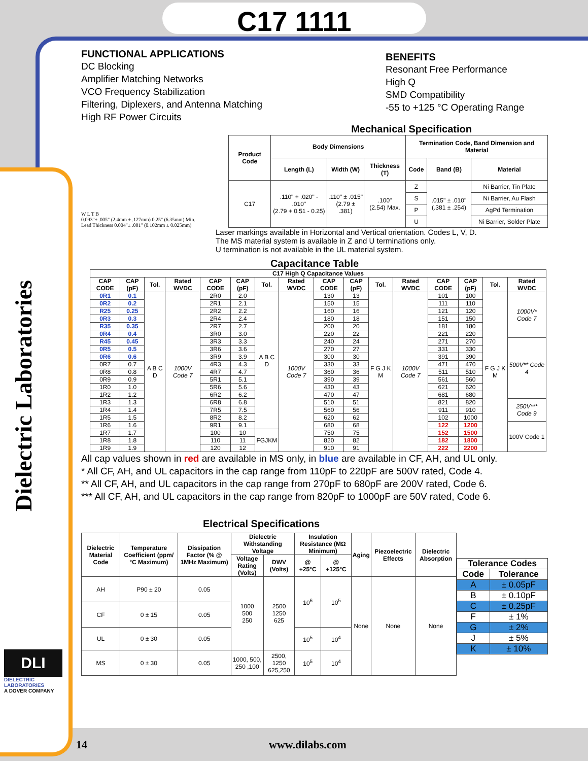Dielectric Laboratories
C17 1111
FUNCTIONAL APPLICATIONS
DC Blocking
Amplifier Matching Networks
VCO Frequency Stabilization
Filtering, Diplexers, and Antenna Matching
High RF Power Circuits
BENEFITS
Resonant Free Performance
High Q
SMD Compatibility
-55 to +125 °C Operating Range
Mechanical Specification
W L T B
0.093"± .005" (2.4mm ± .127mm) 0.25" (6.35mm) Min.
Lead Thickness 0.004"± .001" (0.102mm ± 0.025mm)
| Product Code | Body Dimensions | | | Termination Code, Band Dimension and Material | | |
| --- | --- | --- | --- | --- | --- | --- |
| | Length (L) | Width (W) | Thickness (T) | Code | Band (B) | Material |
| C17 | .110" + .020" - .010" (2.79 + 0.51 - 0.25) | .110" ± .015" (2.79 ± .381) | .100" (2.54) Max. | Z | .015" ± .010" (.381 ± .254) | Ni Barrier, Tin Plate |
| | | | | S | | Ni Barrier, Au Flash |
| | | | | P | | AgPd Termination |
| | | | | U | | Ni Barrier, Solder Plate |
Laser markings available in Horizontal and Vertical orientation. Codes L, V, D.
The MS material system is available in Z and U terminations only.
U termination is not available in the UL material system.
Capacitance Table
| C17 High Q Capacitance Values | | | | | | | | | | | | | | | |
| --- | --- | --- | --- | --- | --- | --- | --- | --- | --- | --- | --- | --- | --- | --- | --- |
| CAP CODE | CAP (pF) | Tol. | Rated WVDC | CAP CODE | CAP (pF) | Tol. | Rated WVDC | CAP CODE | CAP (pF) | Tol. | Rated WVDC | CAP CODE | CAP (pF) | Tol. | Rated WVDC |
| 0R1 | 0.1 | A B C D | 1000V Code 7 | 2R0 | 2.0 | A B C D | 1000V Code 7 | 130 | 13 | F G J K M | 1000V Code 7 | 101 | 100 | F G J K M | 1000V* Code 7 |
| 0R2 | 0.2 | | | 2R1 | 2.1 | | | 150 | 15 | | | 111 | 110 | | |
| R25 | 0.25 | | | 2R2 | 2.2 | | | 160 | 16 | | | 121 | 120 | | |
| 0R3 | 0.3 | | | 2R4 | 2.4 | | | 180 | 18 | | | 151 | 150 | | |
| R35 | 0.35 | | | 2R7 | 2.7 | | | 200 | 20 | | | 181 | 180 | | |
| 0R4 | 0.4 | | | 3R0 | 3.0 | | | 220 | 22 | | | 221 | 220 | | |
| R45 | 0.45 | | | 3R3 | 3.3 | | | 240 | 24 | | | 271 | 270 | | 500V** Code 4 |
| 0R5 | 0.5 | | | 3R6 | 3.6 | | | 270 | 27 | | | 331 | 330 | | |
| 0R6 | 0.6 | | | 3R9 | 3.9 | | | 300 | 30 | | | 391 | 390 | | |
| 0R7 | 0.7 | | | 4R3 | 4.3 | | | 330 | 33 | | | 471 | 470 | | |
| 0R8 | 0.8 | | | 4R7 | 4.7 | | | 360 | 36 | | | 511 | 510 | | |
| 0R9 | 0.9 | | | 5R1 | 5.1 | | | 390 | 39 | | | 561 | 560 | | |
| 1R0 | 1.0 | | | 5R6 | 5.6 | | | 430 | 43 | | | 621 | 620 | | |
| 1R2 | 1.2 | | | 6R2 | 6.2 | | | 470 | 47 | | | 681 | 680 | | |
| 1R3 | 1.3 | | | 6R8 | 6.8 | | | 510 | 51 | | | 821 | 820 | | 250V*** Code 9 |
| 1R4 | 1.4 | | | 7R5 | 7.5 | | | 560 | 56 | | | 911 | 910 | | |
| 1R5 | 1.5 | | | 8R2 | 8.2 | | | 620 | 62 | | | 102 | 1000 | | |
| 1R6 | 1.6 | | | 9R1 | 9.1 | | | 680 | 68 | | | 122 | 1200 | | 100V Code 1 |
| 1R7 | 1.7 | | | 100 | 10 | FGJKM | | 750 | 75 | | | 152 | 1500 | | |
| 1R8 | 1.8 | | | 110 | 11 | | | 820 | 82 | | | 182 | 1800 | | |
| 1R9 | 1.9 | | | 120 | 12 | | | 910 | 91 | | | 222 | 2200 | | |
All cap values shown in red are available in MS only, in blue are available in CF, AH, and UL only.
* All CF, AH, and UL capacitors in the cap range from 110pF to 220pF are 500V rated, Code 4.
** All CF, AH, and UL capacitors in the cap range from 270pF to 680pF are 200V rated, Code 6.
*** All CF, AH, and UL capacitors in the cap range from 820pF to 1000pF are 50V rated, Code 6.
Electrical Specifications
| Dielectric Material Code | Temperature Coefficient (ppm/°C Maximum) | Dissipation Factor (% @ 1MHz Maximum) | Dielectric Withstanding Voltage | | Insulation Resistance (MΩ Minimum) | | Aging | Piezoelectric Effects | Dielectric Absorption |
| --- | --- | --- | --- | --- | --- | --- | --- | --- | --- |
| | | | Voltage Rating (Volts) | DWV (Volts) | @ +25°C | @ +125°C | | | |
| AH | P90 ± 20 | 0.05 | 1000 500 250 | 2500 1250 625 | 10<sup>6</sup> | 10<sup>5</sup> | None | None | None |
| CF | 0 ± 15 | 0.05 | | | | | | | |
| UL | 0 ± 30 | 0.05 | | | 10<sup>5</sup> | 10<sup>4</sup> | | | |
| MS | 0 ± 30 | 0.05 | 1000, 500, 250 ,100 | 2500, 1250 625,250 | 10<sup>5</sup> | 10<sup>4</sup> | | | |
| Tolerance Codes | |
| --- | --- |
| Code | Tolerance |
| A | ± 0.05pF |
| B | ± 0.10pF |
| C | ± 0.25pF |
| F | ± 1% |
| G | ± 2% |
| J | ± 5% |
| K | ± 10% |
DLI
DIELECTRIC LABORATORIES
A DOVER COMPANY
14 www.dilabs.com